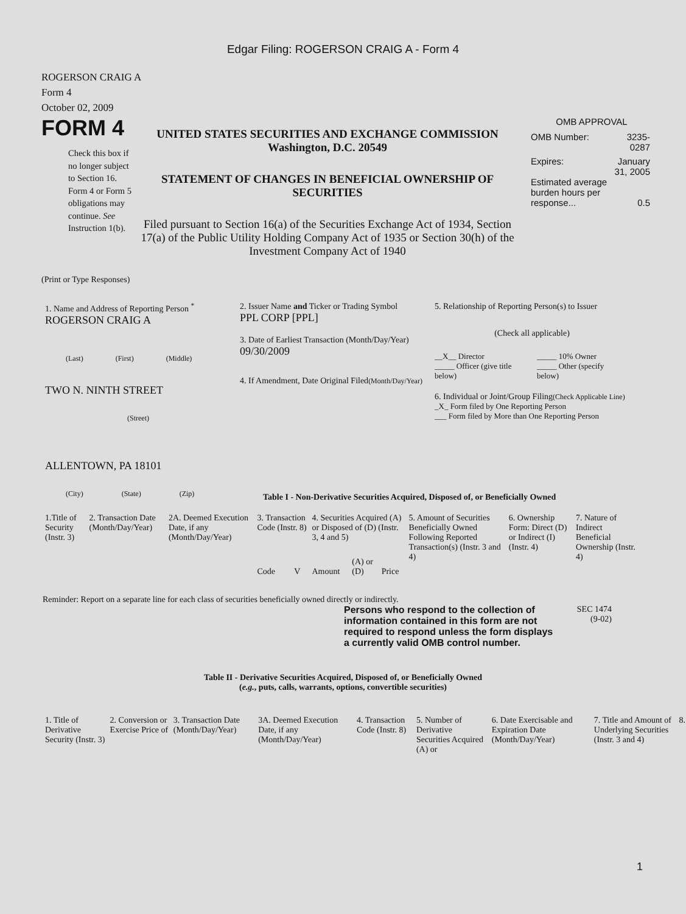Edgar Filing: ROGERSON CRAIG A - Form 4
ROGERSON CRAIG A
Form 4
October 02, 2009
FORM 4
Check this box if no longer subject to Section 16. Form 4 or Form 5 obligations may continue. See Instruction 1(b).
UNITED STATES SECURITIES AND EXCHANGE COMMISSION
Washington, D.C. 20549
STATEMENT OF CHANGES IN BENEFICIAL OWNERSHIP OF SECURITIES
Filed pursuant to Section 16(a) of the Securities Exchange Act of 1934, Section 17(a) of the Public Utility Holding Company Act of 1935 or Section 30(h) of the Investment Company Act of 1940
OMB APPROVAL
| OMB Number: | 3235-0287 |
| Expires: | January 31, 2005 |
| Estimated average burden hours per response... | 0.5 |
(Print or Type Responses)
1. Name and Address of Reporting Person <sup>*</sup>
ROGERSON CRAIG A
(Last) (First) (Middle)
TWO N. NINTH STREET
(Street)
ALLENTOWN, PA 18101
(City) (State) (Zip)
2. Issuer Name and Ticker or Trading Symbol
PPL CORP [PPL]
3. Date of Earliest Transaction (Month/Day/Year)
09/30/2009
4. If Amendment, Date Original Filed(Month/Day/Year)
5. Relationship of Reporting Person(s) to Issuer
(Check all applicable)
| __X__ Director _____ Officer (give title below) | _____ 10% Owner _____ Other (specify below) |
6. Individual or Joint/Group Filing(Check Applicable Line)
_X_ Form filed by One Reporting Person
___ Form filed by More than One Reporting Person
Table I - Non-Derivative Securities Acquired, Disposed of, or Beneficially Owned
| 1.Title of Security (Instr. 3) | 2. Transaction Date (Month/Day/Year) | 2A. Deemed Execution Date, if any (Month/Day/Year) | 3. Transaction Code (Instr. 8) | | 4. Securities Acquired (A) or Disposed of (D) (Instr. 3, 4 and 5) | | | 5. Amount of Securities Beneficially Owned Following Reported Transaction(s) (Instr. 3 and 4) | 6. Ownership Form: Direct (D) or Indirect (I) (Instr. 4) | 7. Nature of Indirect Beneficial Ownership (Instr. 4) |
| --- | --- | --- | --- | --- | --- | --- | --- | --- | --- | --- |
| | | | Code | V | Amount | (A) or (D) | Price | | | |
Reminder: Report on a separate line for each class of securities beneficially owned directly or indirectly.
Persons who respond to the collection of information contained in this form are not required to respond unless the form displays a currently valid OMB control number.
SEC 1474
(9-02)
Table II - Derivative Securities Acquired, Disposed of, or Beneficially Owned
(e.g., puts, calls, warrants, options, convertible securities)
| 1. Title of Derivative Security (Instr. 3) | 2. Conversion or Exercise Price of | 3. Transaction Date (Month/Day/Year) | 3A. Deemed Execution Date, if any (Month/Day/Year) | 4. Transaction Code (Instr. 8) | 5. Number of Derivative Securities Acquired (A) or | 6. Date Exercisable and Expiration Date (Month/Day/Year) | 7. Title and Amount of Underlying Securities (Instr. 3 and 4) | 8. |
1